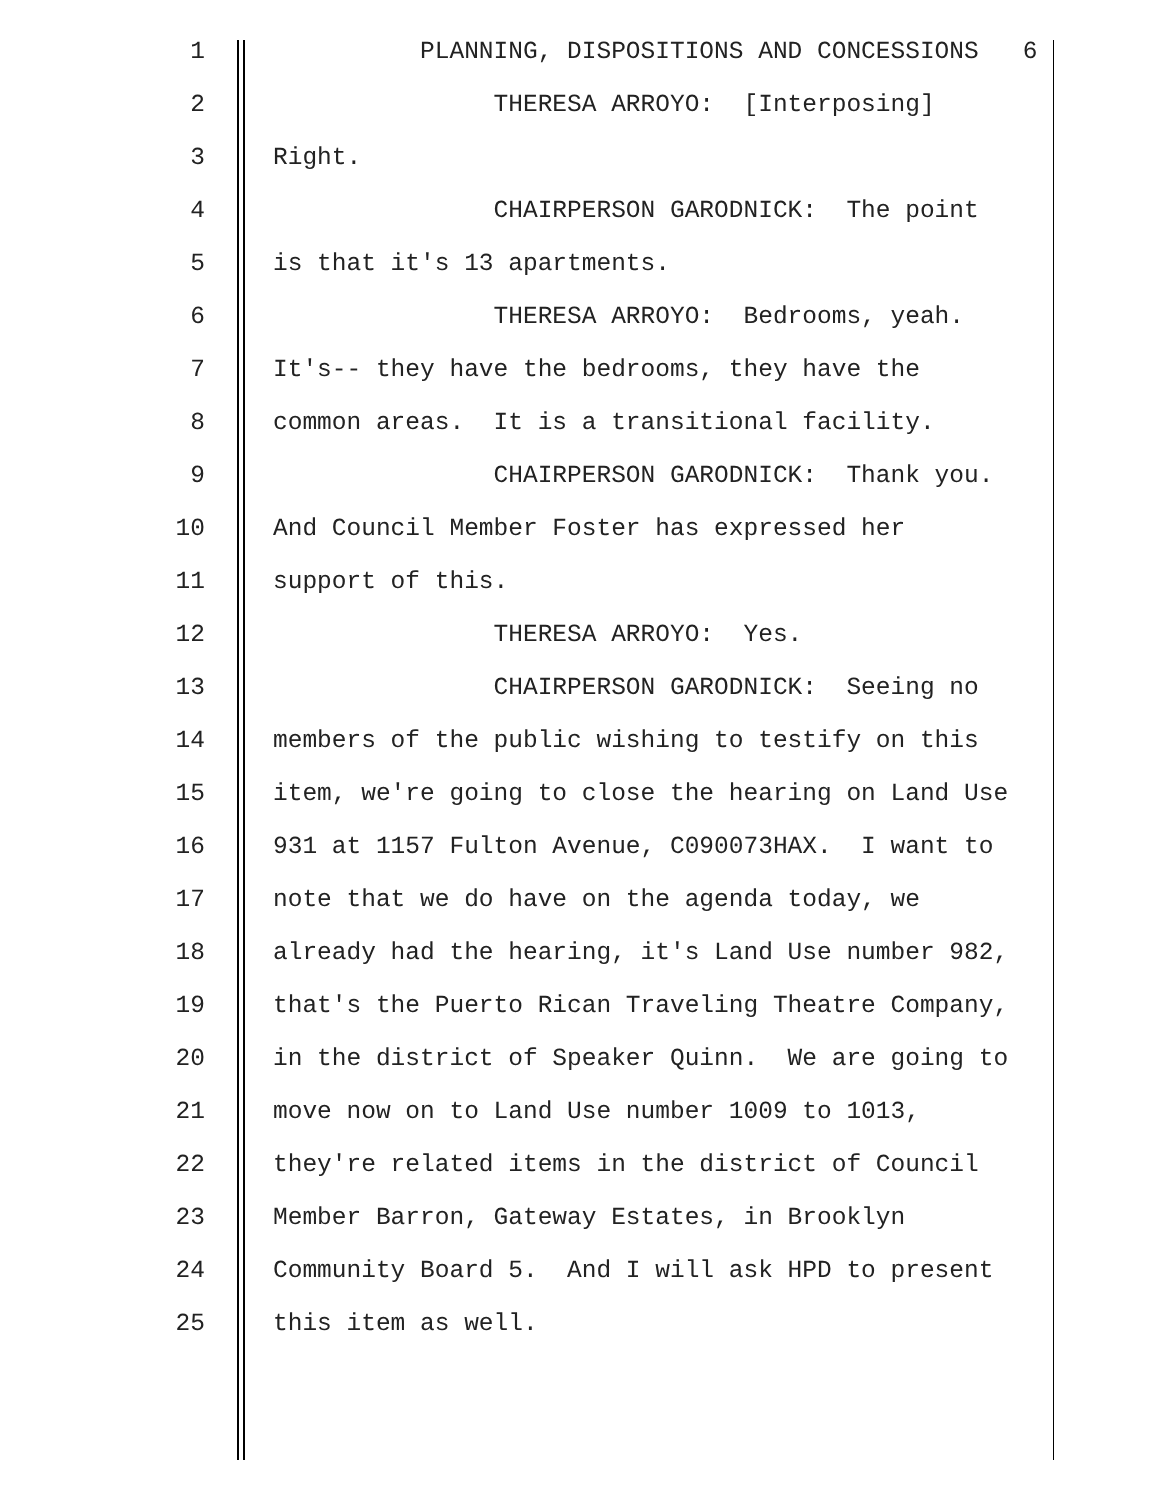1 PLANNING, DISPOSITIONS AND CONCESSIONS 6
2 THERESA ARROYO: [Interposing]
3 Right.
4 CHAIRPERSON GARODNICK: The point
5 is that it's 13 apartments.
6 THERESA ARROYO: Bedrooms, yeah.
7 It's-- they have the bedrooms, they have the
8 common areas. It is a transitional facility.
9 CHAIRPERSON GARODNICK: Thank you.
10 And Council Member Foster has expressed her
11 support of this.
12 THERESA ARROYO: Yes.
13 CHAIRPERSON GARODNICK: Seeing no
14 members of the public wishing to testify on this
15 item, we're going to close the hearing on Land Use
16 931 at 1157 Fulton Avenue, C090073HAX. I want to
17 note that we do have on the agenda today, we
18 already had the hearing, it's Land Use number 982,
19 that's the Puerto Rican Traveling Theatre Company,
20 in the district of Speaker Quinn. We are going to
21 move now on to Land Use number 1009 to 1013,
22 they're related items in the district of Council
23 Member Barron, Gateway Estates, in Brooklyn
24 Community Board 5. And I will ask HPD to present
25 this item as well.